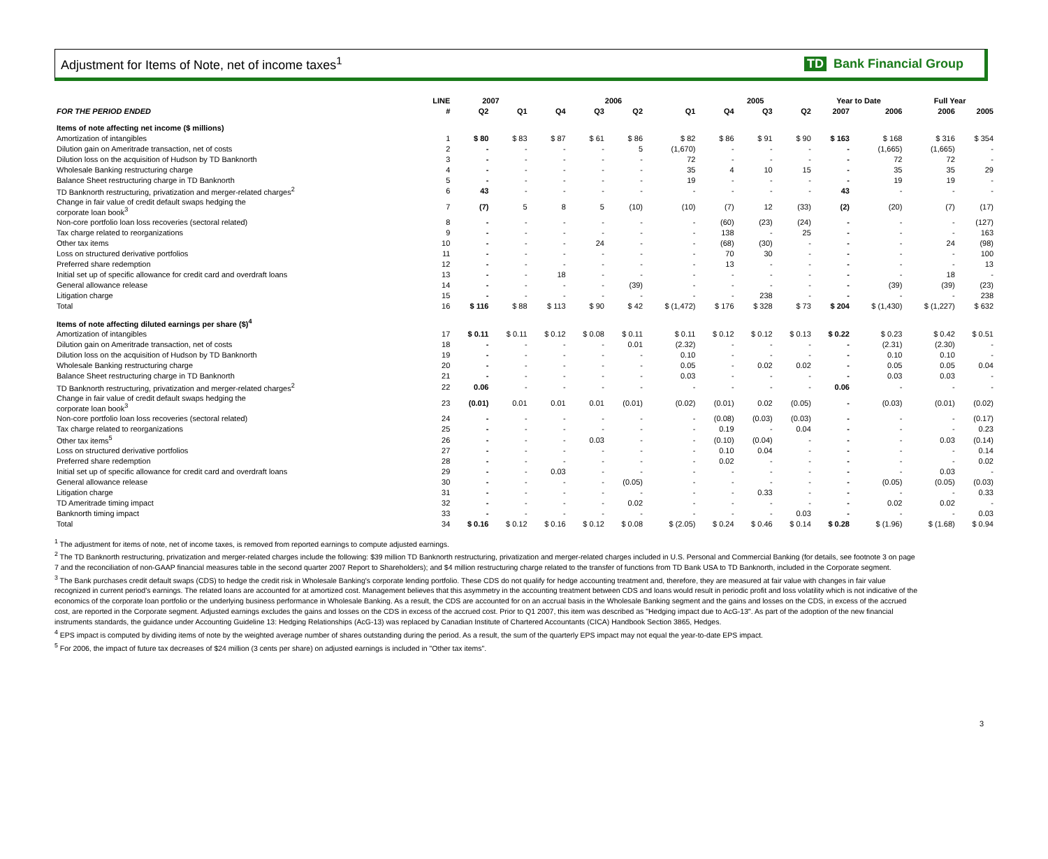Adjustment for Items of Note, net of income taxes<sup>1</sup> TD Bank Financial Group
| | LINE | 2007 | | 2006 | | | | 2005 | | | Year to Date | | Full Year | |
| --- | --- | --- | --- | --- | --- | --- | --- | --- | --- | --- | --- | --- | --- | --- |
| FOR THE PERIOD ENDED | # | Q2 | Q1 | Q4 | Q3 | Q2 | Q1 | Q4 | Q3 | Q2 | 2007 | 2006 | 2006 | 2005 |
| Items of note affecting net income ($ millions) | | | | | | | | | | | | | | |
| Amortization of intangibles | 1 | $ 80 | $ 83 | $ 87 | $ 61 | $ 86 | $ 82 | $ 86 | $ 91 | $ 90 | $ 163 | $ 168 | $ 316 | $ 354 |
| Dilution gain on Ameritrade transaction, net of costs | 2 | - | - | - | - | 5 | (1,670) | - | - | - | - | (1,665) | (1,665) | - |
| Dilution loss on the acquisition of Hudson by TD Banknorth | 3 | - | - | - | - | - | 72 | - | - | - | - | 72 | 72 | - |
| Wholesale Banking restructuring charge | 4 | - | - | - | - | - | 35 | 4 | 10 | 15 | - | 35 | 35 | 29 |
| Balance Sheet restructuring charge in TD Banknorth | 5 | - | - | - | - | - | 19 | - | - | - | - | 19 | 19 | - |
| TD Banknorth restructuring, privatization and merger-related charges<sup>2</sup> | 6 | 43 | - | - | - | - | - | - | - | - | 43 | - | - | - |
| Change in fair value of credit default swaps hedging the corporate loan book<sup>3</sup> | 7 | (7) | 5 | 8 | 5 | (10) | (10) | (7) | 12 | (33) | (2) | (20) | (7) | (17) |
| Non-core portfolio loan loss recoveries (sectoral related) | 8 | - | - | - | - | - | - | (60) | (23) | (24) | - | - | - | (127) |
| Tax charge related to reorganizations | 9 | - | - | - | - | - | - | 138 | - | 25 | - | - | - | 163 |
| Other tax items | 10 | - | - | - | 24 | - | - | (68) | (30) | - | - | - | 24 | (98) |
| Loss on structured derivative portfolios | 11 | - | - | - | - | - | - | 70 | 30 | - | - | - | - | 100 |
| Preferred share redemption | 12 | - | - | - | - | - | - | 13 | - | - | - | - | - | 13 |
| Initial set up of specific allowance for credit card and overdraft loans | 13 | - | - | 18 | - | - | - | - | - | - | - | - | 18 | - |
| General allowance release | 14 | - | - | - | - | (39) | - | - | - | - | - | (39) | (39) | (23) |
| Litigation charge | 15 | - | - | - | - | - | - | - | 238 | - | - | - | - | 238 |
| Total | 16 | $ 116 | $ 88 | $ 113 | $ 90 | $ 42 | $ (1,472) | $ 176 | $ 328 | $ 73 | $ 204 | $ (1,430) | $ (1,227) | $ 632 |
| Items of note affecting diluted earnings per share ($)<sup>4</sup> | | | | | | | | | | | | | | |
| Amortization of intangibles | 17 | $ 0.11 | $ 0.11 | $ 0.12 | $ 0.08 | $ 0.11 | $ 0.11 | $ 0.12 | $ 0.12 | $ 0.13 | $ 0.22 | $ 0.23 | $ 0.42 | $ 0.51 |
| Dilution gain on Ameritrade transaction, net of costs | 18 | - | - | - | - | 0.01 | (2.32) | - | - | - | - | (2.31) | (2.30) | - |
| Dilution loss on the acquisition of Hudson by TD Banknorth | 19 | - | - | - | - | - | 0.10 | - | - | - | - | 0.10 | 0.10 | - |
| Wholesale Banking restructuring charge | 20 | - | - | - | - | - | 0.05 | - | 0.02 | 0.02 | - | 0.05 | 0.05 | 0.04 |
| Balance Sheet restructuring charge in TD Banknorth | 21 | - | - | - | - | - | 0.03 | - | - | - | - | 0.03 | 0.03 | - |
| TD Banknorth restructuring, privatization and merger-related charges<sup>2</sup> | 22 | 0.06 | - | - | - | - | - | - | - | - | 0.06 | - | - | - |
| Change in fair value of credit default swaps hedging the corporate loan book<sup>3</sup> | 23 | (0.01) | 0.01 | 0.01 | 0.01 | (0.01) | (0.02) | (0.01) | 0.02 | (0.05) | - | (0.03) | (0.01) | (0.02) |
| Non-core portfolio loan loss recoveries (sectoral related) | 24 | - | - | - | - | - | - | (0.08) | (0.03) | (0.03) | - | - | - | (0.17) |
| Tax charge related to reorganizations | 25 | - | - | - | - | - | - | 0.19 | - | 0.04 | - | - | - | 0.23 |
| Other tax items<sup>5</sup> | 26 | - | - | - | 0.03 | - | - | (0.10) | (0.04) | - | - | - | 0.03 | (0.14) |
| Loss on structured derivative portfolios | 27 | - | - | - | - | - | - | 0.10 | 0.04 | - | - | - | - | 0.14 |
| Preferred share redemption | 28 | - | - | - | - | - | - | 0.02 | - | - | - | - | - | 0.02 |
| Initial set up of specific allowance for credit card and overdraft loans | 29 | - | - | 0.03 | - | - | - | - | - | - | - | - | 0.03 | - |
| General allowance release | 30 | - | - | - | - | (0.05) | - | - | - | - | - | (0.05) | (0.05) | (0.03) |
| Litigation charge | 31 | - | - | - | - | - | - | - | 0.33 | - | - | - | - | 0.33 |
| TD Ameritrade timing impact | 32 | - | - | - | - | 0.02 | - | - | - | - | - | 0.02 | 0.02 | - |
| Banknorth timing impact | 33 | - | - | - | - | - | - | - | - | 0.03 | - | - | - | 0.03 |
| Total | 34 | $ 0.16 | $ 0.12 | $ 0.16 | $ 0.12 | $ 0.08 | $ (2.05) | $ 0.24 | $ 0.46 | $ 0.14 | $ 0.28 | $ (1.96) | $ (1.68) | $ 0.94 |
<sup>1</sup> The adjustment for items of note, net of income taxes, is removed from reported earnings to compute adjusted earnings.
<sup>2</sup> The TD Banknorth restructuring, privatization and merger-related charges include the following: $39 million TD Banknorth restructuring, privatization and merger-related charges included in U.S. Personal and Commercial Banking (for details, see footnote 3 on page 7 and the reconciliation of non-GAAP financial measures table in the second quarter 2007 Report to Shareholders); and $4 million restructuring charge related to the transfer of functions from TD Bank USA to TD Banknorth, included in the Corporate segment.
<sup>3</sup> The Bank purchases credit default swaps (CDS) to hedge the credit risk in Wholesale Banking's corporate lending portfolio. These CDS do not qualify for hedge accounting treatment and, therefore, they are measured at fair value with changes in fair value recognized in current period's earnings. The related loans are accounted for at amortized cost. Management believes that this asymmetry in the accounting treatment between CDS and loans would result in periodic profit and loss volatility which is not indicative of the economics of the corporate loan portfolio or the underlying business performance in Wholesale Banking. As a result, the CDS are accounted for on an accrual basis in the Wholesale Banking segment and the gains and losses on the CDS, in excess of the accrued cost, are reported in the Corporate segment. Adjusted earnings excludes the gains and losses on the CDS in excess of the accrued cost. Prior to Q1 2007, this item was described as "Hedging impact due to AcG-13". As part of the adoption of the new financial instruments standards, the guidance under Accounting Guideline 13: Hedging Relationships (AcG-13) was replaced by Canadian Institute of Chartered Accountants (CICA) Handbook Section 3865, Hedges.
<sup>4</sup> EPS impact is computed by dividing items of note by the weighted average number of shares outstanding during the period. As a result, the sum of the quarterly EPS impact may not equal the year-to-date EPS impact.
<sup>5</sup> For 2006, the impact of future tax decreases of $24 million (3 cents per share) on adjusted earnings is included in "Other tax items".
3